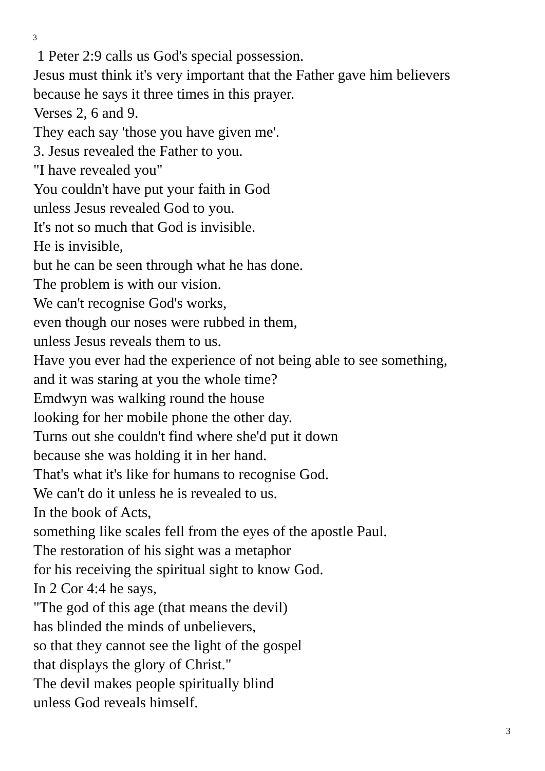3
1 Peter 2:9 calls us God's special possession.
Jesus must think it's very important that the Father gave him believers
because he says it three times in this prayer.
Verses 2, 6 and 9.
They each say 'those you have given me'.
3. Jesus revealed the Father to you.
"I have revealed you"
You couldn't have put your faith in God
unless Jesus revealed God to you.
It's not so much that God is invisible.
He is invisible,
but he can be seen through what he has done.
The problem is with our vision.
We can't recognise God's works,
even though our noses were rubbed in them,
unless Jesus reveals them to us.
Have you ever had the experience of not being able to see something,
and it was staring at you the whole time?
Emdwyn was walking round the house
looking for her mobile phone the other day.
Turns out she couldn't find where she'd put it down
because she was holding it in her hand.
That's what it's like for humans to recognise God.
We can't do it unless he is revealed to us.
In the book of Acts,
something like scales fell from the eyes of the apostle Paul.
The restoration of his sight was a metaphor
for his receiving the spiritual sight to know God.
In 2 Cor 4:4 he says,
"The god of this age (that means the devil)
has blinded the minds of unbelievers,
so that they cannot see the light of the gospel
that displays the glory of Christ."
The devil makes people spiritually blind
unless God reveals himself.
3